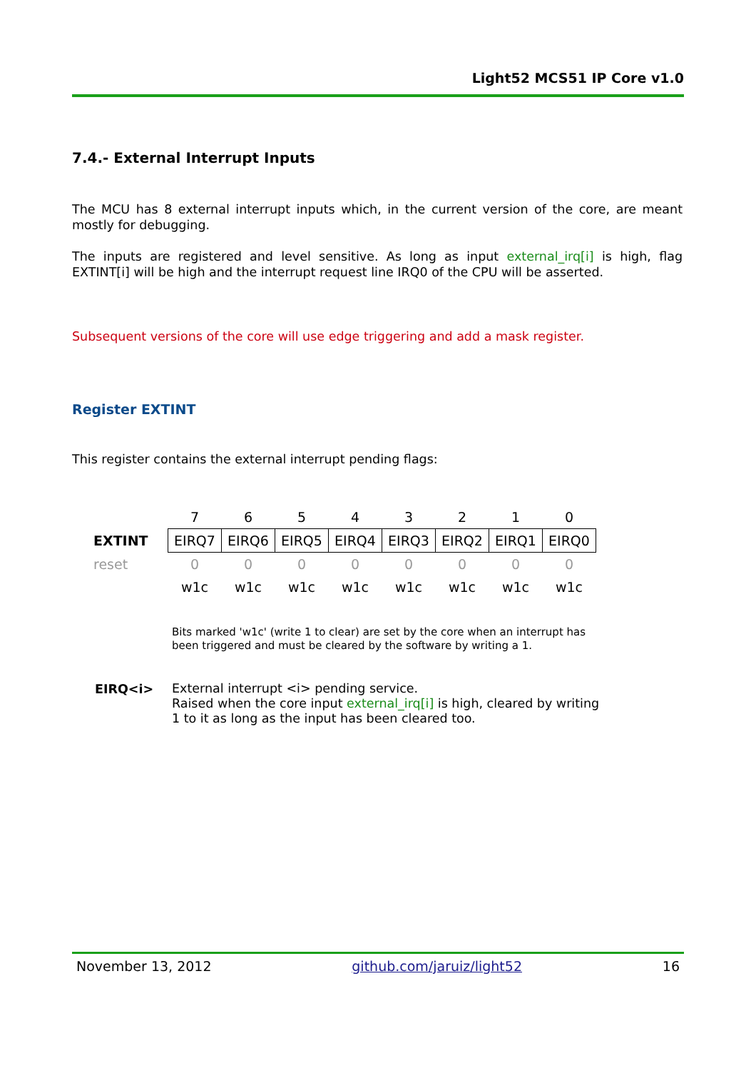Light52 MCS51 IP Core v1.0
7.4.- External Interrupt Inputs
The MCU has 8 external interrupt inputs which, in the current version of the core, are meant mostly for debugging.
The inputs are registered and level sensitive. As long as input external_irq[i] is high, flag EXTINT[i] will be high and the interrupt request line IRQ0 of the CPU will be asserted.
Subsequent versions of the core will use edge triggering and add a mask register.
Register EXTINT
This register contains the external interrupt pending flags:
| | 7 | 6 | 5 | 4 | 3 | 2 | 1 | 0 |
| EXTINT | EIRQ7 | EIRQ6 | EIRQ5 | EIRQ4 | EIRQ3 | EIRQ2 | EIRQ1 | EIRQ0 |
| reset | 0 | 0 | 0 | 0 | 0 | 0 | 0 | 0 |
| | w1c | w1c | w1c | w1c | w1c | w1c | w1c | w1c |
Bits marked 'w1c' (write 1 to clear) are set by the core when an interrupt has been triggered and must be cleared by the software by writing a 1.
EIRQ<i>
External interrupt <i> pending service.
Raised when the core input external_irq[i] is high, cleared by writing 1 to it as long as the input has been cleared too.
November 13, 2012 github.com/jaruiz/light52 16